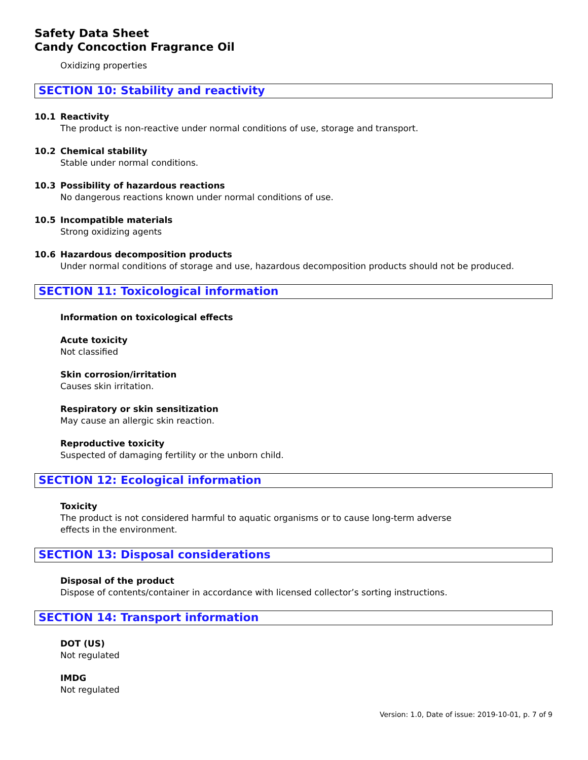Safety Data Sheet
Candy Concoction Fragrance Oil
Oxidizing properties
SECTION 10: Stability and reactivity
10.1 Reactivity
The product is non-reactive under normal conditions of use, storage and transport.
10.2 Chemical stability
Stable under normal conditions.
10.3 Possibility of hazardous reactions
No dangerous reactions known under normal conditions of use.
10.5 Incompatible materials
Strong oxidizing agents
10.6 Hazardous decomposition products
Under normal conditions of storage and use, hazardous decomposition products should not be produced.
SECTION 11: Toxicological information
Information on toxicological effects
Acute toxicity
Not classified
Skin corrosion/irritation
Causes skin irritation.
Respiratory or skin sensitization
May cause an allergic skin reaction.
Reproductive toxicity
Suspected of damaging fertility or the unborn child.
SECTION 12: Ecological information
Toxicity
The product is not considered harmful to aquatic organisms or to cause long-term adverse
effects in the environment.
SECTION 13: Disposal considerations
Disposal of the product
Dispose of contents/container in accordance with licensed collector’s sorting instructions.
SECTION 14: Transport information
DOT (US)
Not regulated
IMDG
Not regulated
Version: 1.0, Date of issue: 2019-10-01, p. 7 of 9